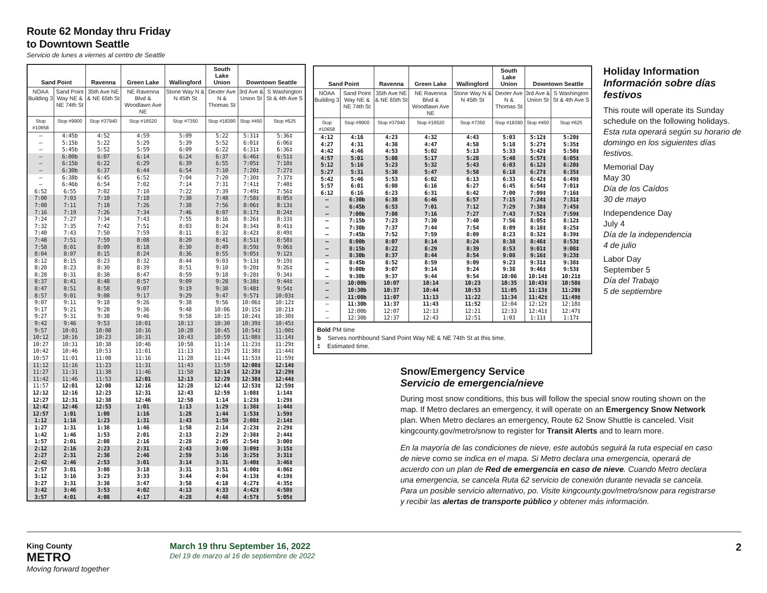Route 62 Monday thru Friday
to Downtown Seattle
Servicio de lunes a viernes al centro de Seattle
| Sand Point | | Ravenna | Green Lake | Wallingford | South Lake Union | Downtown Seattle | |
| --- | --- | --- | --- | --- | --- | --- | --- |
| NOAA Building 3 | Sand Point Way NE & NE 74th St | 35th Ave NE & NE 65th St | NE Ravenna Blvd & Woodlawn Ave NE | Stone Way N & N 45th St | Dexter Ave N & Thomas St | 3rd Ave & Union St | S Washington St & 4th Ave S |
| Stop #10658 | Stop #9900 | Stop #37940 | Stop #16520 | Stop #7350 | Stop #18390 | Stop #450 | Stop #625 |
| – | 4:45b | 4:52 | 4:59 | 5:09 | 5:22 | 5:31‡ | 5:36‡ |
| – | 5:15b | 5:22 | 5:29 | 5:39 | 5:52 | 6:01‡ | 6:06‡ |
| – | 5:45b | 5:52 | 5:59 | 6:09 | 6:22 | 6:31‡ | 6:36‡ |
| – | 6:00b | 6:07 | 6:14 | 6:24 | 6:37 | 6:46‡ | 6:51‡ |
| – | 6:15b | 6:22 | 6:29 | 6:39 | 6:55 | 7:05‡ | 7:10‡ |
| – | 6:30b | 6:37 | 6:44 | 6:54 | 7:10 | 7:20‡ | 7:27‡ |
| – | 6:38b | 6:45 | 6:52 | 7:04 | 7:20 | 7:30‡ | 7:37‡ |
| – | 6:46b | 6:54 | 7:02 | 7:14 | 7:31 | 7:41‡ | 7:48‡ |
| 6:52 | 6:55 | 7:02 | 7:10 | 7:22 | 7:39 | 7:49‡ | 7:56‡ |
| 7:00 | 7:03 | 7:10 | 7:18 | 7:30 | 7:48 | 7:58‡ | 8:05‡ |
| 7:08 | 7:11 | 7:18 | 7:26 | 7:38 | 7:56 | 8:06‡ | 8:13‡ |
| 7:16 | 7:19 | 7:26 | 7:34 | 7:46 | 8:07 | 8:17‡ | 8:24‡ |
| 7:24 | 7:27 | 7:34 | 7:43 | 7:55 | 8:16 | 8:26‡ | 8:33‡ |
| 7:32 | 7:35 | 7:42 | 7:51 | 8:03 | 8:24 | 8:34‡ | 8:41‡ |
| 7:40 | 7:43 | 7:50 | 7:59 | 8:11 | 8:32 | 8:42‡ | 8:49‡ |
| 7:48 | 7:51 | 7:59 | 8:08 | 8:20 | 8:41 | 8:51‡ | 8:58‡ |
| 7:58 | 8:01 | 8:09 | 8:18 | 8:30 | 8:49 | 8:59‡ | 9:06‡ |
| 8:04 | 8:07 | 8:15 | 8:24 | 8:36 | 8:55 | 9:05‡ | 9:12‡ |
| 8:12 | 8:15 | 8:23 | 8:32 | 8:44 | 9:03 | 9:13‡ | 9:19‡ |
| 8:20 | 8:23 | 8:30 | 8:39 | 8:51 | 9:10 | 9:20‡ | 9:26‡ |
| 8:28 | 8:31 | 8:38 | 8:47 | 8:59 | 9:18 | 9:28‡ | 9:34‡ |
| 8:37 | 8:41 | 8:48 | 8:57 | 9:09 | 9:28 | 9:38‡ | 9:44‡ |
| 8:47 | 8:51 | 8:58 | 9:07 | 9:19 | 9:38 | 9:48‡ | 9:54‡ |
| 8:57 | 9:01 | 9:08 | 9:17 | 9:29 | 9:47 | 9:57‡ | 10:03‡ |
| 9:07 | 9:11 | 9:18 | 9:26 | 9:38 | 9:56 | 10:06‡ | 10:12‡ |
| 9:17 | 9:21 | 9:28 | 9:36 | 9:48 | 10:06 | 10:15‡ | 10:21‡ |
| 9:27 | 9:31 | 9:38 | 9:46 | 9:58 | 10:15 | 10:24‡ | 10:30‡ |
| 9:42 | 9:46 | 9:53 | 10:01 | 10:13 | 10:30 | 10:39‡ | 10:45‡ |
| 9:57 | 10:01 | 10:08 | 10:16 | 10:28 | 10:45 | 10:54‡ | 11:00‡ |
| 10:12 | 10:16 | 10:23 | 10:31 | 10:43 | 10:59 | 11:08‡ | 11:14‡ |
| 10:27 | 10:31 | 10:38 | 10:46 | 10:58 | 11:14 | 11:23‡ | 11:29‡ |
| 10:42 | 10:46 | 10:53 | 11:01 | 11:13 | 11:29 | 11:38‡ | 11:44‡ |
| 10:57 | 11:01 | 11:08 | 11:16 | 11:28 | 11:44 | 11:53‡ | 11:59‡ |
| 11:12 | 11:16 | 11:23 | 11:31 | 11:43 | 11:59 | 12:08‡ | 12:14‡ |
| 11:27 | 11:31 | 11:38 | 11:46 | 11:58 | 12:14 | 12:23‡ | 12:29‡ |
| 11:42 | 11:46 | 11:53 | 12:01 | 12:13 | 12:29 | 12:38‡ | 12:44‡ |
| 11:57 | 12:01 | 12:08 | 12:16 | 12:28 | 12:44 | 12:53‡ | 12:59‡ |
| 12:12 | 12:16 | 12:23 | 12:31 | 12:43 | 12:59 | 1:08‡ | 1:14‡ |
| 12:27 | 12:31 | 12:38 | 12:46 | 12:58 | 1:14 | 1:23‡ | 1:29‡ |
| 12:42 | 12:46 | 12:53 | 1:01 | 1:13 | 1:29 | 1:38‡ | 1:44‡ |
| 12:57 | 1:01 | 1:08 | 1:16 | 1:28 | 1:44 | 1:53‡ | 1:59‡ |
| 1:12 | 1:16 | 1:23 | 1:31 | 1:43 | 1:59 | 2:08‡ | 2:14‡ |
| 1:27 | 1:31 | 1:38 | 1:46 | 1:58 | 2:14 | 2:23‡ | 2:29‡ |
| 1:42 | 1:46 | 1:53 | 2:01 | 2:13 | 2:29 | 2:38‡ | 2:44‡ |
| 1:57 | 2:01 | 2:08 | 2:16 | 2:28 | 2:45 | 2:54‡ | 3:00‡ |
| 2:12 | 2:16 | 2:23 | 2:31 | 2:43 | 3:00 | 3:09‡ | 3:15‡ |
| 2:27 | 2:31 | 2:38 | 2:46 | 2:59 | 3:16 | 3:25‡ | 3:31‡ |
| 2:42 | 2:46 | 2:53 | 3:01 | 3:14 | 3:31 | 3:40‡ | 3:46‡ |
| 2:57 | 3:01 | 3:08 | 3:18 | 3:31 | 3:51 | 4:00‡ | 4:06‡ |
| 3:12 | 3:16 | 3:23 | 3:33 | 3:44 | 4:04 | 4:13‡ | 4:19‡ |
| 3:27 | 3:31 | 3:38 | 3:47 | 3:58 | 4:18 | 4:27‡ | 4:35‡ |
| 3:42 | 3:46 | 3:53 | 4:02 | 4:13 | 4:33 | 4:42‡ | 4:50‡ |
| 3:57 | 4:01 | 4:08 | 4:17 | 4:28 | 4:48 | 4:57‡ | 5:05‡ |
| Sand Point | | Ravenna | Green Lake | Wallingford | South Lake Union | Downtown Seattle | |
| --- | --- | --- | --- | --- | --- | --- | --- |
| NOAA Building 3 | Sand Point Way NE & NE 74th St | 35th Ave NE & NE 65th St | NE Ravenna Blvd & Woodlawn Ave NE | Stone Way N & N 45th St | Dexter Ave N & Thomas St | 3rd Ave & Union St | S Washington St & 4th Ave S |
| Stop #10658 | Stop #9900 | Stop #37940 | Stop #16520 | Stop #7350 | Stop #18390 | Stop #450 | Stop #625 |
| 4:12 | 4:16 | 4:23 | 4:32 | 4:43 | 5:03 | 5:12‡ | 5:20‡ |
| 4:27 | 4:31 | 4:38 | 4:47 | 4:58 | 5:18 | 5:27‡ | 5:35‡ |
| 4:42 | 4:46 | 4:53 | 5:02 | 5:13 | 5:33 | 5:42‡ | 5:50‡ |
| 4:57 | 5:01 | 5:08 | 5:17 | 5:28 | 5:48 | 5:57‡ | 6:05‡ |
| 5:12 | 5:16 | 5:23 | 5:32 | 5:43 | 6:03 | 6:12‡ | 6:20‡ |
| 5:27 | 5:31 | 5:38 | 5:47 | 5:58 | 6:18 | 6:27‡ | 6:35‡ |
| 5:42 | 5:46 | 5:53 | 6:02 | 6:13 | 6:33 | 6:42‡ | 6:49‡ |
| 5:57 | 6:01 | 6:08 | 6:16 | 6:27 | 6:45 | 6:54‡ | 7:01‡ |
| 6:12 | 6:16 | 6:23 | 6:31 | 6:42 | 7:00 | 7:09‡ | 7:16‡ |
| – | 6:30b | 6:38 | 6:46 | 6:57 | 7:15 | 7:24‡ | 7:31‡ |
| – | 6:45b | 6:53 | 7:01 | 7:12 | 7:29 | 7:38‡ | 7:45‡ |
| – | 7:00b | 7:08 | 7:16 | 7:27 | 7:43 | 7:52‡ | 7:59‡ |
| – | 7:15b | 7:23 | 7:30 | 7:40 | 7:56 | 8:05‡ | 8:12‡ |
| – | 7:30b | 7:37 | 7:44 | 7:54 | 8:09 | 8:18‡ | 8:25‡ |
| – | 7:45b | 7:52 | 7:59 | 8:09 | 8:23 | 8:32‡ | 8:39‡ |
| – | 8:00b | 8:07 | 8:14 | 8:24 | 8:38 | 8:46‡ | 8:53‡ |
| – | 8:15b | 8:22 | 8:29 | 8:39 | 8:53 | 9:01‡ | 9:08‡ |
| – | 8:30b | 8:37 | 8:44 | 8:54 | 9:08 | 9:16‡ | 9:23‡ |
| – | 8:45b | 8:52 | 8:59 | 9:09 | 9:23 | 9:31‡ | 9:38‡ |
| – | 9:00b | 9:07 | 9:14 | 9:24 | 9:38 | 9:46‡ | 9:53‡ |
| – | 9:30b | 9:37 | 9:44 | 9:54 | 10:06 | 10:14‡ | 10:21‡ |
| – | 10:00b | 10:07 | 10:14 | 10:23 | 10:35 | 10:43‡ | 10:50‡ |
| – | 10:30b | 10:37 | 10:44 | 10:53 | 11:05 | 11:13‡ | 11:20‡ |
| – | 11:00b | 11:07 | 11:13 | 11:22 | 11:34 | 11:42‡ | 11:49‡ |
| – | 11:30b | 11:37 | 11:43 | 11:52 | 12:04 | 12:12‡ | 12:18‡ |
| – | 12:00b | 12:07 | 12:13 | 12:21 | 12:33 | 12:41‡ | 12:47‡ |
| – | 12:30b | 12:37 | 12:43 | 12:51 | 1:03 | 1:11‡ | 1:17‡ |
Bold PM time
b Serves northbound Sand Point Way NE & NE 74th St at this time.
‡ Estimated time.
Snow/Emergency Service
Servicio de emergencia/nieve
During most snow conditions, this bus will follow the special snow routing shown on the map. If Metro declares an emergency, it will operate on an Emergency Snow Network plan. When Metro declares an emergency, Route 62 Snow Shuttle is canceled. Visit kingcounty.gov/metro/snow to register for Transit Alerts and to learn more.
En la mayoría de las condiciones de nieve, este autobús seguirá la ruta especial en caso de nieve como se indica en el mapa. Si Metro declara una emergencia, operará de acuerdo con un plan de Red de emergencia en caso de nieve. Cuando Metro declara una emergencia, se cancela Ruta 62 servicio de conexión durante nevada se cancela. Para un posible servicio alternativo, po. Visite kingcounty.gov/metro/snow para registrarse y recibir las alertas de transporte público y obtener más información.
Holiday Information
Información sobre días festivos
This route will operate its Sunday schedule on the following holidays.
Esta ruta operará según su horario de domingo en los siguientes días festivos.
Memorial Day
May 30
Día de los Caídos
30 de mayo
Independence Day
July 4
Día de la independencia
4 de julio
Labor Day
September 5
Día del Trabajo
5 de septiembre
King County
METRO
Moving forward together
March 19 thru September 16, 2022
Del 19 de marzo al 16 de septiembre de 2022
2